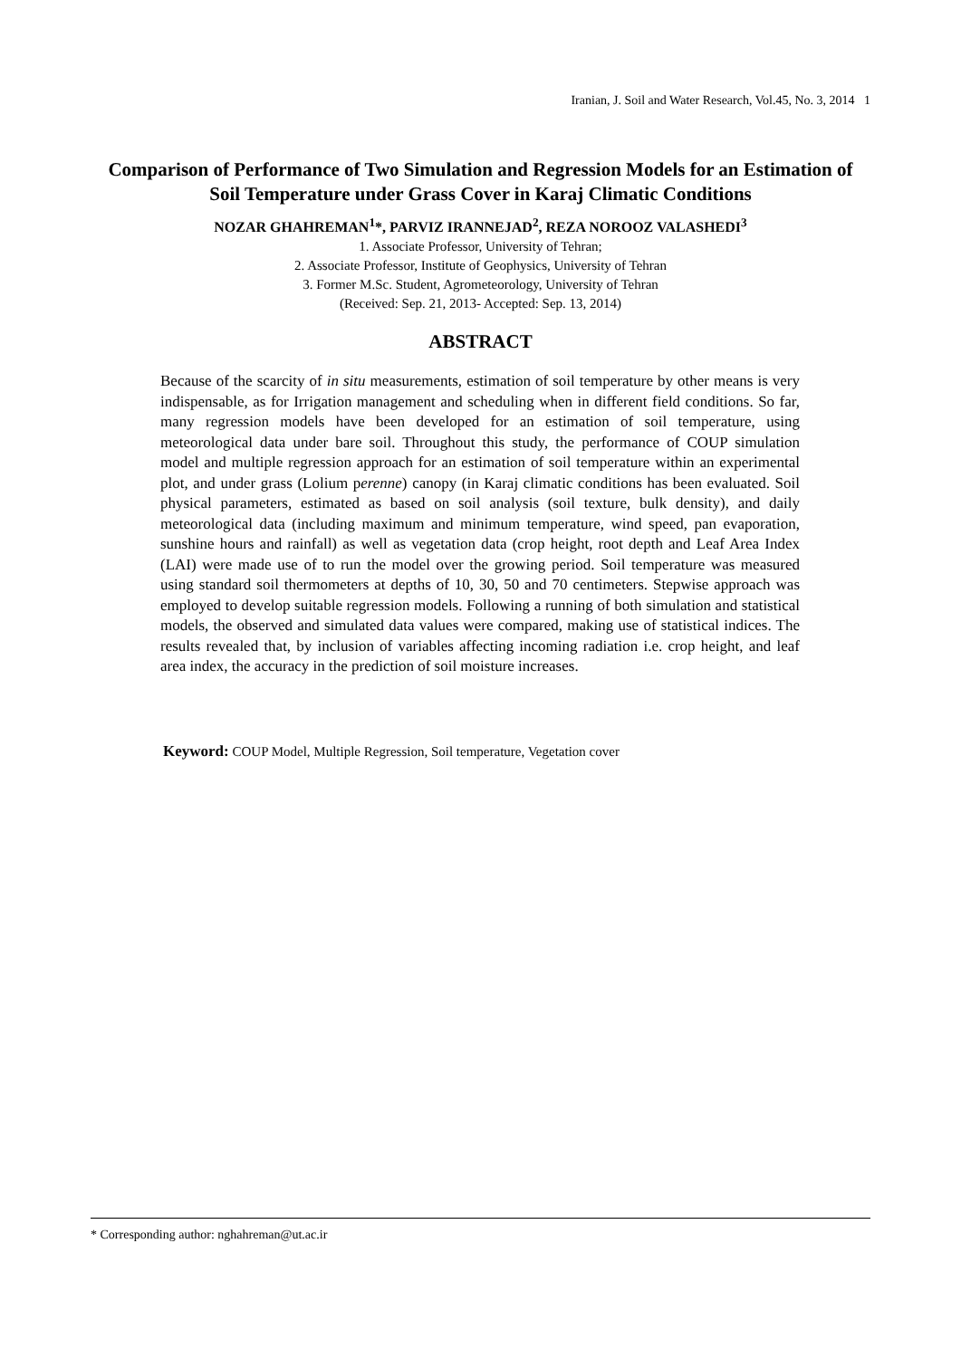Iranian, J. Soil and Water Research, Vol.45, No. 3, 2014 1
Comparison of Performance of Two Simulation and Regression Models for an Estimation of Soil Temperature under Grass Cover in Karaj Climatic Conditions
NOZAR GHAHREMAN<sup>1</sup>*, PARVIZ IRANNEJAD<sup>2</sup>, REZA NOROOZ VALASHEDI<sup>3</sup>
1. Associate Professor, University of Tehran;
2. Associate Professor, Institute of Geophysics, University of Tehran
3. Former M.Sc. Student, Agrometeorology, University of Tehran
(Received: Sep. 21, 2013- Accepted: Sep. 13, 2014)
ABSTRACT
Because of the scarcity of in situ measurements, estimation of soil temperature by other means is very indispensable, as for Irrigation management and scheduling when in different field conditions. So far, many regression models have been developed for an estimation of soil temperature, using meteorological data under bare soil. Throughout this study, the performance of COUP simulation model and multiple regression approach for an estimation of soil temperature within an experimental plot, and under grass (Lolium perenne) canopy (in Karaj climatic conditions has been evaluated. Soil physical parameters, estimated as based on soil analysis (soil texture, bulk density), and daily meteorological data (including maximum and minimum temperature, wind speed, pan evaporation, sunshine hours and rainfall) as well as vegetation data (crop height, root depth and Leaf Area Index (LAI) were made use of to run the model over the growing period. Soil temperature was measured using standard soil thermometers at depths of 10, 30, 50 and 70 centimeters. Stepwise approach was employed to develop suitable regression models. Following a running of both simulation and statistical models, the observed and simulated data values were compared, making use of statistical indices. The results revealed that, by inclusion of variables affecting incoming radiation i.e. crop height, and leaf area index, the accuracy in the prediction of soil moisture increases.
Keyword: COUP Model, Multiple Regression, Soil temperature, Vegetation cover
* Corresponding author: nghahreman@ut.ac.ir